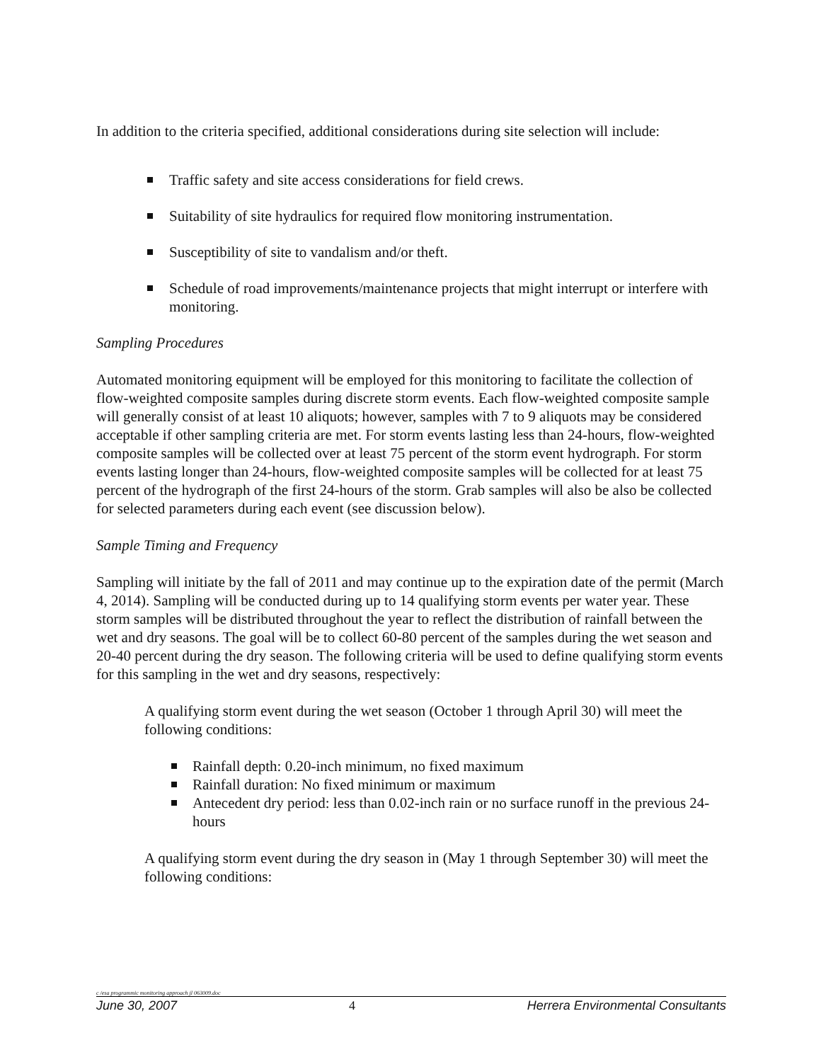In addition to the criteria specified, additional considerations during site selection will include:
Traffic safety and site access considerations for field crews.
Suitability of site hydraulics for required flow monitoring instrumentation.
Susceptibility of site to vandalism and/or theft.
Schedule of road improvements/maintenance projects that might interrupt or interfere with monitoring.
Sampling Procedures
Automated monitoring equipment will be employed for this monitoring to facilitate the collection of flow-weighted composite samples during discrete storm events. Each flow-weighted composite sample will generally consist of at least 10 aliquots; however, samples with 7 to 9 aliquots may be considered acceptable if other sampling criteria are met. For storm events lasting less than 24-hours, flow-weighted composite samples will be collected over at least 75 percent of the storm event hydrograph. For storm events lasting longer than 24-hours, flow-weighted composite samples will be collected for at least 75 percent of the hydrograph of the first 24-hours of the storm. Grab samples will also be also be collected for selected parameters during each event (see discussion below).
Sample Timing and Frequency
Sampling will initiate by the fall of 2011 and may continue up to the expiration date of the permit (March 4, 2014). Sampling will be conducted during up to 14 qualifying storm events per water year. These storm samples will be distributed throughout the year to reflect the distribution of rainfall between the wet and dry seasons. The goal will be to collect 60-80 percent of the samples during the wet season and 20-40 percent during the dry season. The following criteria will be used to define qualifying storm events for this sampling in the wet and dry seasons, respectively:
A qualifying storm event during the wet season (October 1 through April 30) will meet the following conditions:
Rainfall depth: 0.20-inch minimum, no fixed maximum
Rainfall duration: No fixed minimum or maximum
Antecedent dry period: less than 0.02-inch rain or no surface runoff in the previous 24-hours
A qualifying storm event during the dry season in (May 1 through September 30) will meet the following conditions:
c /esa programmic monitoring approach jl 063009.doc
June 30, 2007 4 Herrera Environmental Consultants